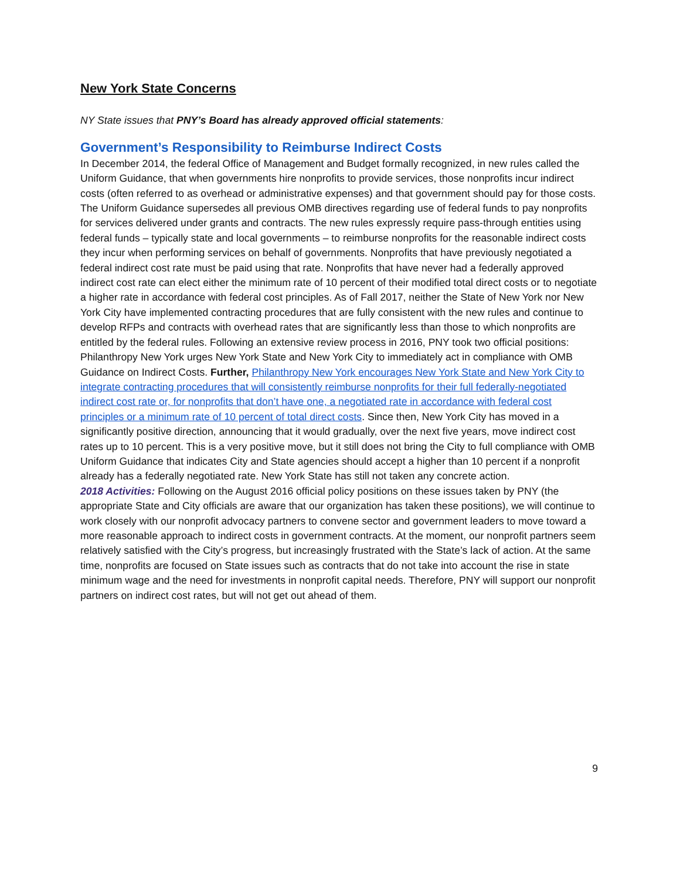New York State Concerns
NY State issues that PNY’s Board has already approved official statements:
Government’s Responsibility to Reimburse Indirect Costs
In December 2014, the federal Office of Management and Budget formally recognized, in new rules called the Uniform Guidance, that when governments hire nonprofits to provide services, those nonprofits incur indirect costs (often referred to as overhead or administrative expenses) and that government should pay for those costs. The Uniform Guidance supersedes all previous OMB directives regarding use of federal funds to pay nonprofits for services delivered under grants and contracts. The new rules expressly require pass-through entities using federal funds – typically state and local governments – to reimburse nonprofits for the reasonable indirect costs they incur when performing services on behalf of governments. Nonprofits that have previously negotiated a federal indirect cost rate must be paid using that rate. Nonprofits that have never had a federally approved indirect cost rate can elect either the minimum rate of 10 percent of their modified total direct costs or to negotiate a higher rate in accordance with federal cost principles. As of Fall 2017, neither the State of New York nor New York City have implemented contracting procedures that are fully consistent with the new rules and continue to develop RFPs and contracts with overhead rates that are significantly less than those to which nonprofits are entitled by the federal rules. Following an extensive review process in 2016, PNY took two official positions: Philanthropy New York urges New York State and New York City to immediately act in compliance with OMB Guidance on Indirect Costs. Further, Philanthropy New York encourages New York State and New York City to integrate contracting procedures that will consistently reimburse nonprofits for their full federally-negotiated indirect cost rate or, for nonprofits that don’t have one, a negotiated rate in accordance with federal cost principles or a minimum rate of 10 percent of total direct costs. Since then, New York City has moved in a significantly positive direction, announcing that it would gradually, over the next five years, move indirect cost rates up to 10 percent. This is a very positive move, but it still does not bring the City to full compliance with OMB Uniform Guidance that indicates City and State agencies should accept a higher than 10 percent if a nonprofit already has a federally negotiated rate. New York State has still not taken any concrete action.
2018 Activities: Following on the August 2016 official policy positions on these issues taken by PNY (the appropriate State and City officials are aware that our organization has taken these positions), we will continue to work closely with our nonprofit advocacy partners to convene sector and government leaders to move toward a more reasonable approach to indirect costs in government contracts. At the moment, our nonprofit partners seem relatively satisfied with the City’s progress, but increasingly frustrated with the State’s lack of action. At the same time, nonprofits are focused on State issues such as contracts that do not take into account the rise in state minimum wage and the need for investments in nonprofit capital needs. Therefore, PNY will support our nonprofit partners on indirect cost rates, but will not get out ahead of them.
9